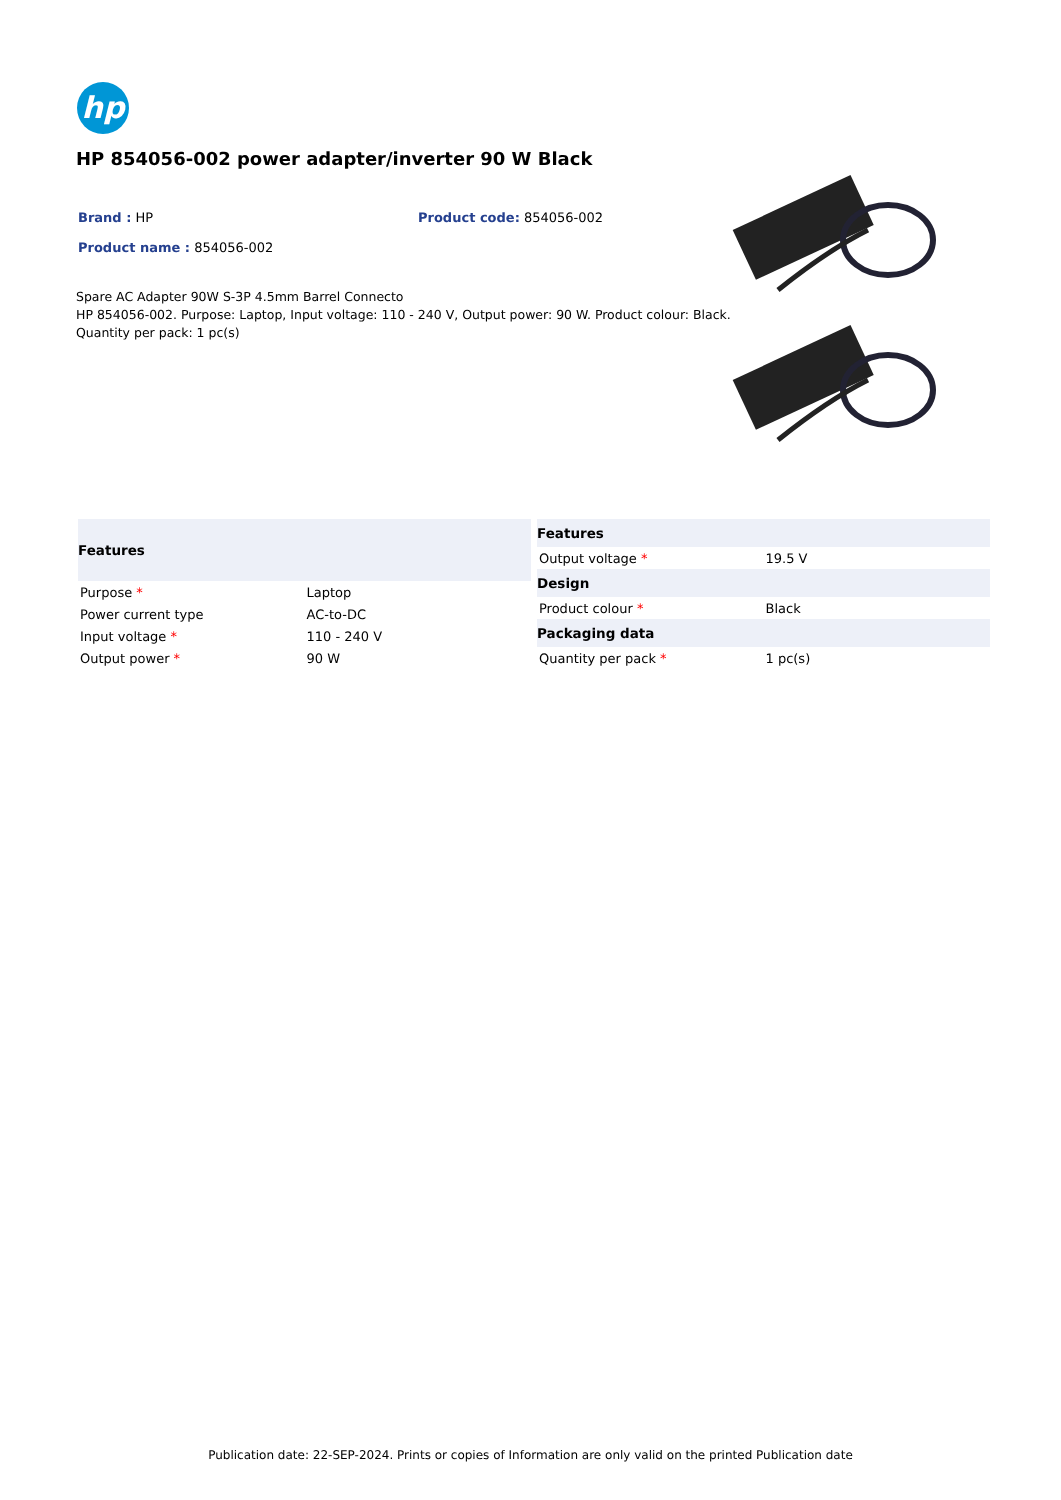hp
HP 854056-002 power adapter/inverter 90 W Black
Brand : HP Product code: 854056-002
Product name : 854056-002
Spare AC Adapter 90W S-3P 4.5mm Barrel Connecto
HP 854056-002. Purpose: Laptop, Input voltage: 110 - 240 V, Output power: 90 W. Product colour: Black.
Quantity per pack: 1 pc(s)
| Features | |
| --- | --- |
| Purpose * | Laptop |
| Power current type | AC-to-DC |
| Input voltage * | 110 - 240 V |
| Output power * | 90 W |
| Features | |
| --- | --- |
| Output voltage * | 19.5 V |
| Design | |
| Product colour * | Black |
| Packaging data | |
| Quantity per pack * | 1 pc(s) |
Publication date: 22-SEP-2024. Prints or copies of Information are only valid on the printed Publication date